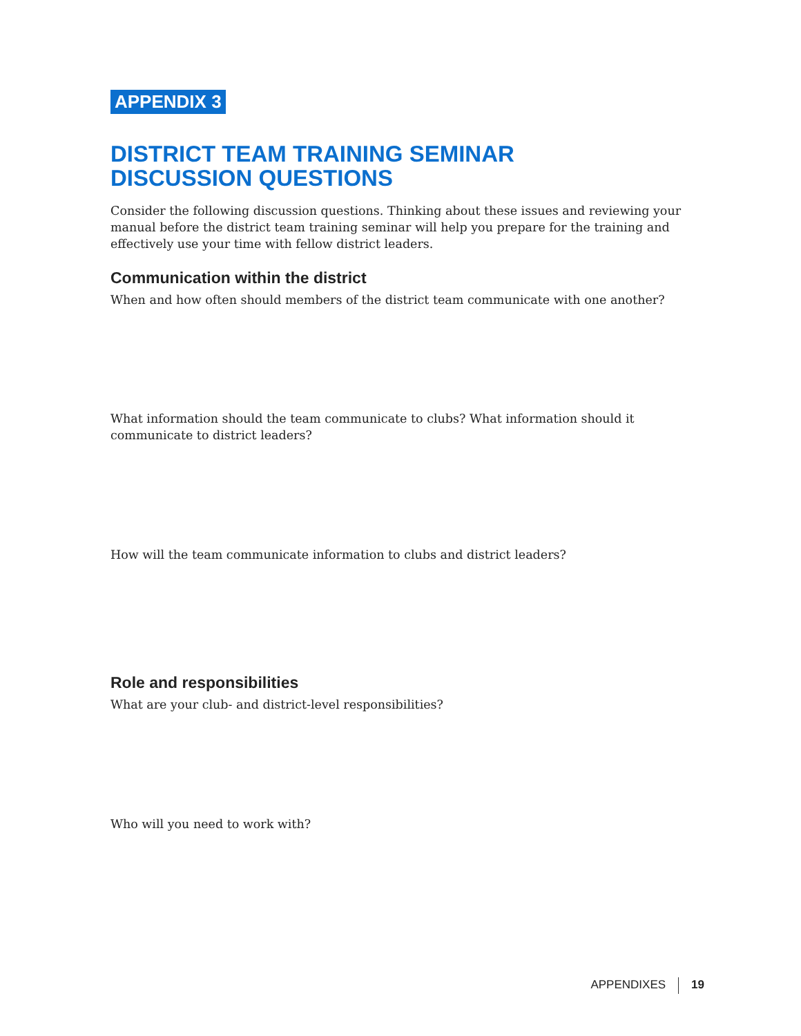APPENDIX 3
DISTRICT TEAM TRAINING SEMINAR
DISCUSSION QUESTIONS
Consider the following discussion questions. Thinking about these issues and reviewing your manual before the district team training seminar will help you prepare for the training and effectively use your time with fellow district leaders.
Communication within the district
When and how often should members of the district team communicate with one another?
What information should the team communicate to clubs? What information should it communicate to district leaders?
How will the team communicate information to clubs and district leaders?
Role and responsibilities
What are your club- and district-level responsibilities?
Who will you need to work with?
APPENDIXES 19